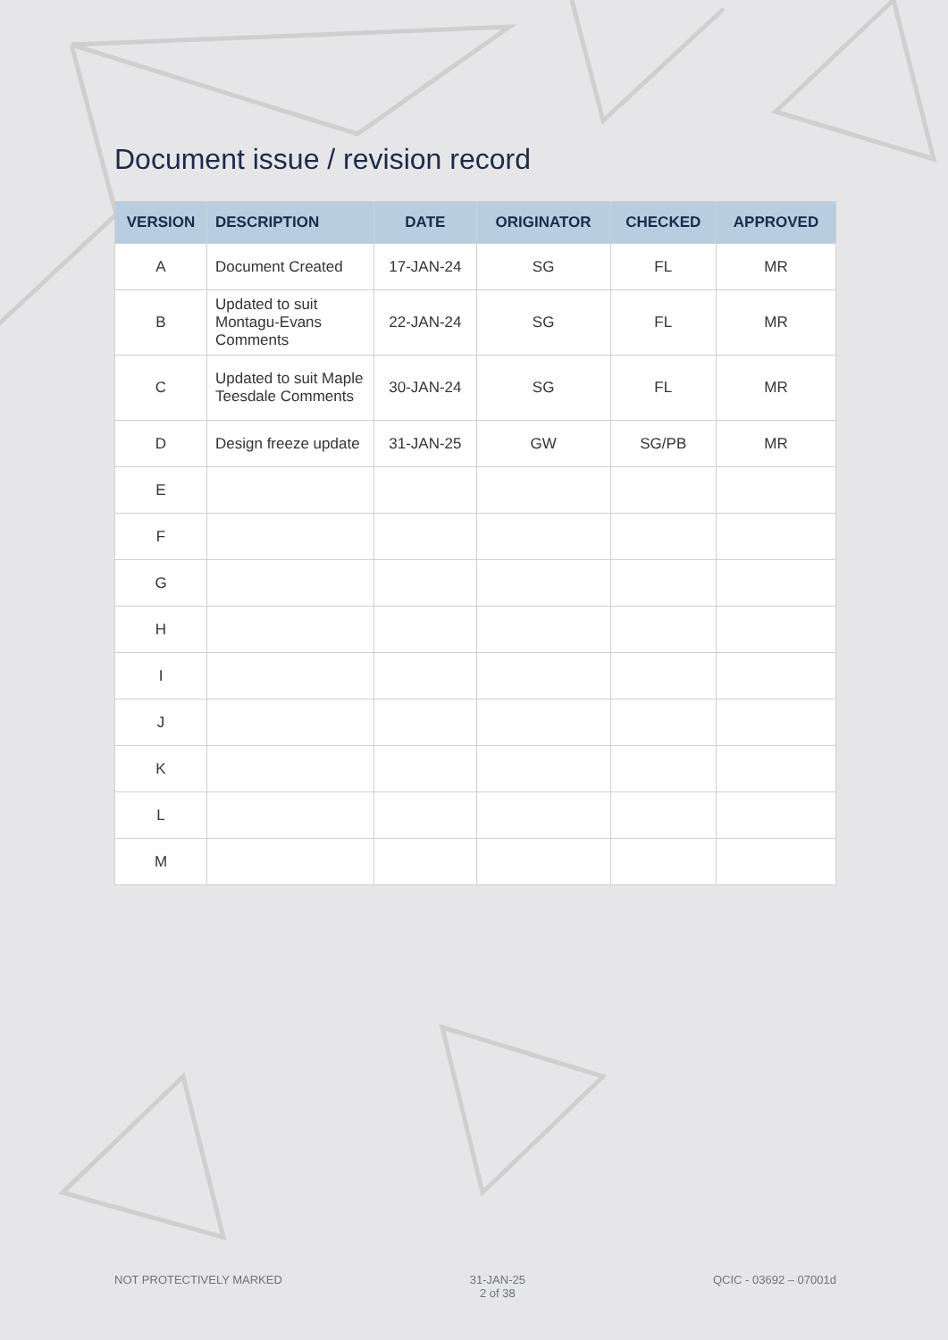Document issue / revision record
| VERSION | DESCRIPTION | DATE | ORIGINATOR | CHECKED | APPROVED |
| --- | --- | --- | --- | --- | --- |
| A | Document Created | 17-JAN-24 | SG | FL | MR |
| B | Updated to suit Montagu-Evans Comments | 22-JAN-24 | SG | FL | MR |
| C | Updated to suit Maple Teesdale Comments | 30-JAN-24 | SG | FL | MR |
| D | Design freeze update | 31-JAN-25 | GW | SG/PB | MR |
| E | | | | | |
| F | | | | | |
| G | | | | | |
| H | | | | | |
| I | | | | | |
| J | | | | | |
| K | | | | | |
| L | | | | | |
| M | | | | | |
NOT PROTECTIVELY MARKED 31-JAN-25
2 of 38
QCIC - 03692 – 07001d